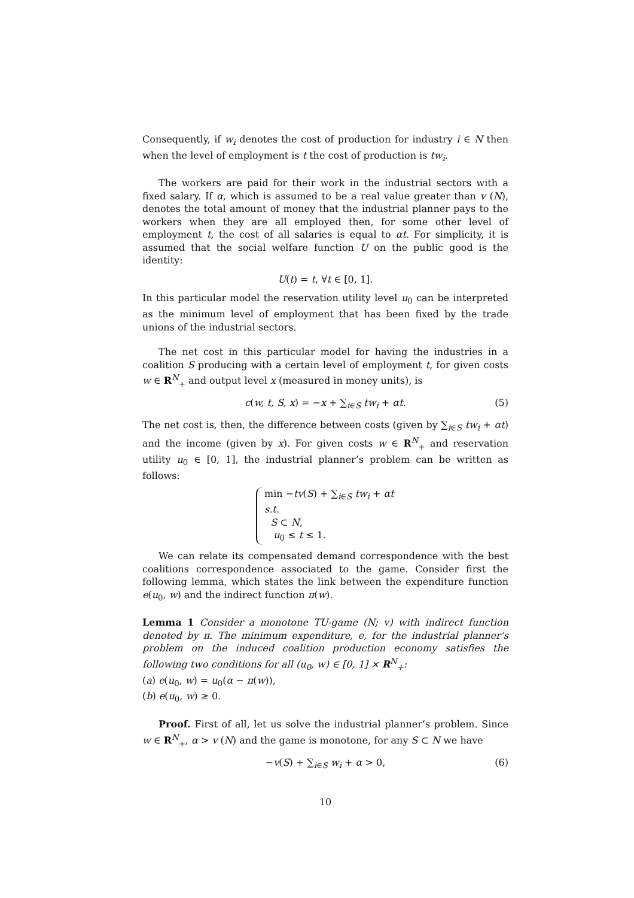Consequently, if w<sub>i</sub> denotes the cost of production for industry i ∈ N then when the level of employment is t the cost of production is tw<sub>i</sub>.
The workers are paid for their work in the industrial sectors with a fixed salary. If α, which is assumed to be a real value greater than v (N), denotes the total amount of money that the industrial planner pays to the workers when they are all employed then, for some other level of employment t, the cost of all salaries is equal to αt. For simplicity, it is assumed that the social welfare function U on the public good is the identity:
U(t) = t, ∀t ∈ [0, 1].
In this particular model the reservation utility level u<sub>0</sub> can be interpreted as the minimum level of employment that has been fixed by the trade unions of the industrial sectors.
The net cost in this particular model for having the industries in a coalition S producing with a certain level of employment t, for given costs w ∈ R<sup>N</sup><sub>+</sub> and output level x (measured in money units), is
c(w, t, S, x) = −x + ∑<sub>i∈S</sub> tw<sub>i</sub> + αt. (5)
The net cost is, then, the difference between costs (given by ∑<sub>i∈S</sub> tw<sub>i</sub> + αt) and the income (given by x). For given costs w ∈ R<sup>N</sup><sub>+</sub> and reservation utility u<sub>0</sub> ∈ [0, 1], the industrial planner’s problem can be written as follows:
min −tv(S) + ∑<sub>i∈S</sub> tw<sub>i</sub> + αt
s.t.
S ⊂ N,
u<sub>0</sub> ≤ t ≤ 1.
We can relate its compensated demand correspondence with the best coalitions correspondence associated to the game. Consider first the following lemma, which states the link between the expenditure function e(u<sub>0</sub>, w) and the indirect function π(w).
Lemma 1 Consider a monotone TU-game (N; v) with indirect function denoted by π. The minimum expenditure, e, for the industrial planner’s problem on the induced coalition production economy satisfies the following two conditions for all (u<sub>0</sub>, w) ∈ [0, 1] × R<sup>N</sup><sub>+</sub>:
(a) e(u<sub>0</sub>, w) = u<sub>0</sub>(α − π(w)),
(b) e(u<sub>0</sub>, w) ≥ 0.
Proof. First of all, let us solve the industrial planner’s problem. Since w ∈ R<sup>N</sup><sub>+</sub>, α > v (N) and the game is monotone, for any S ⊂ N we have
−v(S) + ∑<sub>i∈S</sub> w<sub>i</sub> + α > 0, (6)
10